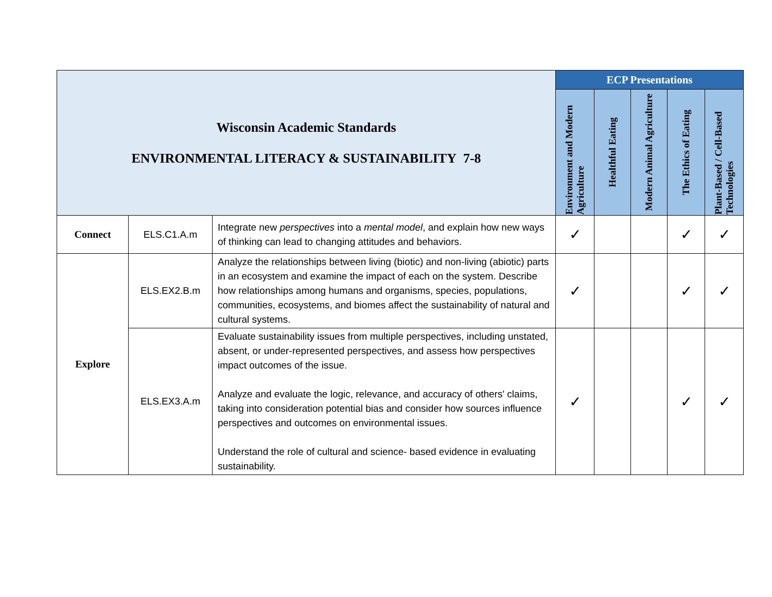| Wisconsin Academic Standards ENVIRONMENTAL LITERACY & SUSTAINABILITY 7-8 | | | ECP Presentations | | | | |
| | | | Environment and Modern Agriculture | Healthful Eating | Modern Animal Agriculture | The Ethics of Eating | Plant-Based / Cell-Based Technologies |
| Connect | ELS.C1.A.m | Integrate new perspectives into a mental model , and explain how new ways of thinking can lead to changing attitudes and behaviors. | ✓ | | | ✓ | ✓ |
| Explore | ELS.EX2.B.m | Analyze the relationships between living (biotic) and non-living (abiotic) parts in an ecosystem and examine the impact of each on the system. Describe how relationships among humans and organisms, species, populations, communities, ecosystems, and biomes affect the sustainability of natural and cultural systems. | ✓ | | | ✓ | ✓ |
| | ELS.EX3.A.m | Evaluate sustainability issues from multiple perspectives, including unstated, absent, or under-represented perspectives, and assess how perspectives impact outcomes of the issue. Analyze and evaluate the logic, relevance, and accuracy of others' claims, taking into consideration potential bias and consider how sources influence perspectives and outcomes on environmental issues. Understand the role of cultural and science- based evidence in evaluating sustainability. | ✓ | | | ✓ | ✓ |